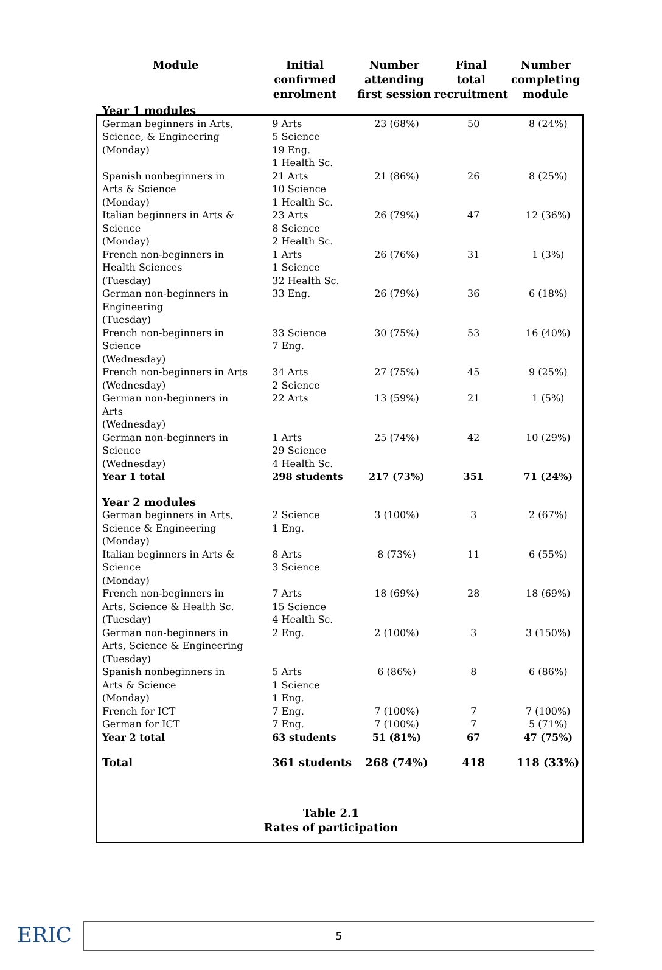| Module | Initial confirmed enrolment | Number attending first session | Final total recruitment | Number completing module |
| --- | --- | --- | --- | --- |
| Year 1 modules | | | | |
| German beginners in Arts, Science, & Engineering (Monday) | 9 Arts 5 Science 19 Eng. 1 Health Sc. | 23 (68%) | 50 | 8 (24%) |
| Spanish nonbeginners in Arts & Science (Monday) | 21 Arts 10 Science 1 Health Sc. | 21 (86%) | 26 | 8 (25%) |
| Italian beginners in Arts & Science (Monday) | 23 Arts 8 Science 2 Health Sc. | 26 (79%) | 47 | 12 (36%) |
| French non-beginners in Health Sciences (Tuesday) | 1 Arts 1 Science 32 Health Sc. | 26 (76%) | 31 | 1 (3%) |
| German non-beginners in Engineering (Tuesday) | 33 Eng. | 26 (79%) | 36 | 6 (18%) |
| French non-beginners in Science (Wednesday) | 33 Science 7 Eng. | 30 (75%) | 53 | 16 (40%) |
| French non-beginners in Arts (Wednesday) | 34 Arts 2 Science | 27 (75%) | 45 | 9 (25%) |
| German non-beginners in Arts (Wednesday) | 22 Arts | 13 (59%) | 21 | 1 (5%) |
| German non-beginners in Science (Wednesday) | 1 Arts 29 Science 4 Health Sc. | 25 (74%) | 42 | 10 (29%) |
| Year 1 total | 298 students | 217 (73%) | 351 | 71 (24%) |
| Year 2 modules | | | | |
| German beginners in Arts, Science & Engineering (Monday) | 2 Science 1 Eng. | 3 (100%) | 3 | 2 (67%) |
| Italian beginners in Arts & Science (Monday) | 8 Arts 3 Science | 8 (73%) | 11 | 6 (55%) |
| French non-beginners in Arts, Science & Health Sc. (Tuesday) | 7 Arts 15 Science 4 Health Sc. | 18 (69%) | 28 | 18 (69%) |
| German non-beginners in Arts, Science & Engineering (Tuesday) | 2 Eng. | 2 (100%) | 3 | 3 (150%) |
| Spanish nonbeginners in Arts & Science (Monday) | 5 Arts 1 Science 1 Eng. | 6 (86%) | 8 | 6 (86%) |
| French for ICT | 7 Eng. | 7 (100%) | 7 | 7 (100%) |
| German for ICT | 7 Eng. | 7 (100%) | 7 | 5 (71%) |
| Year 2 total | 63 students | 51 (81%) | 67 | 47 (75%) |
| Total | 361 students | 268 (74%) | 418 | 118 (33%) |
Table 2.1
Rates of participation
ERIC 5